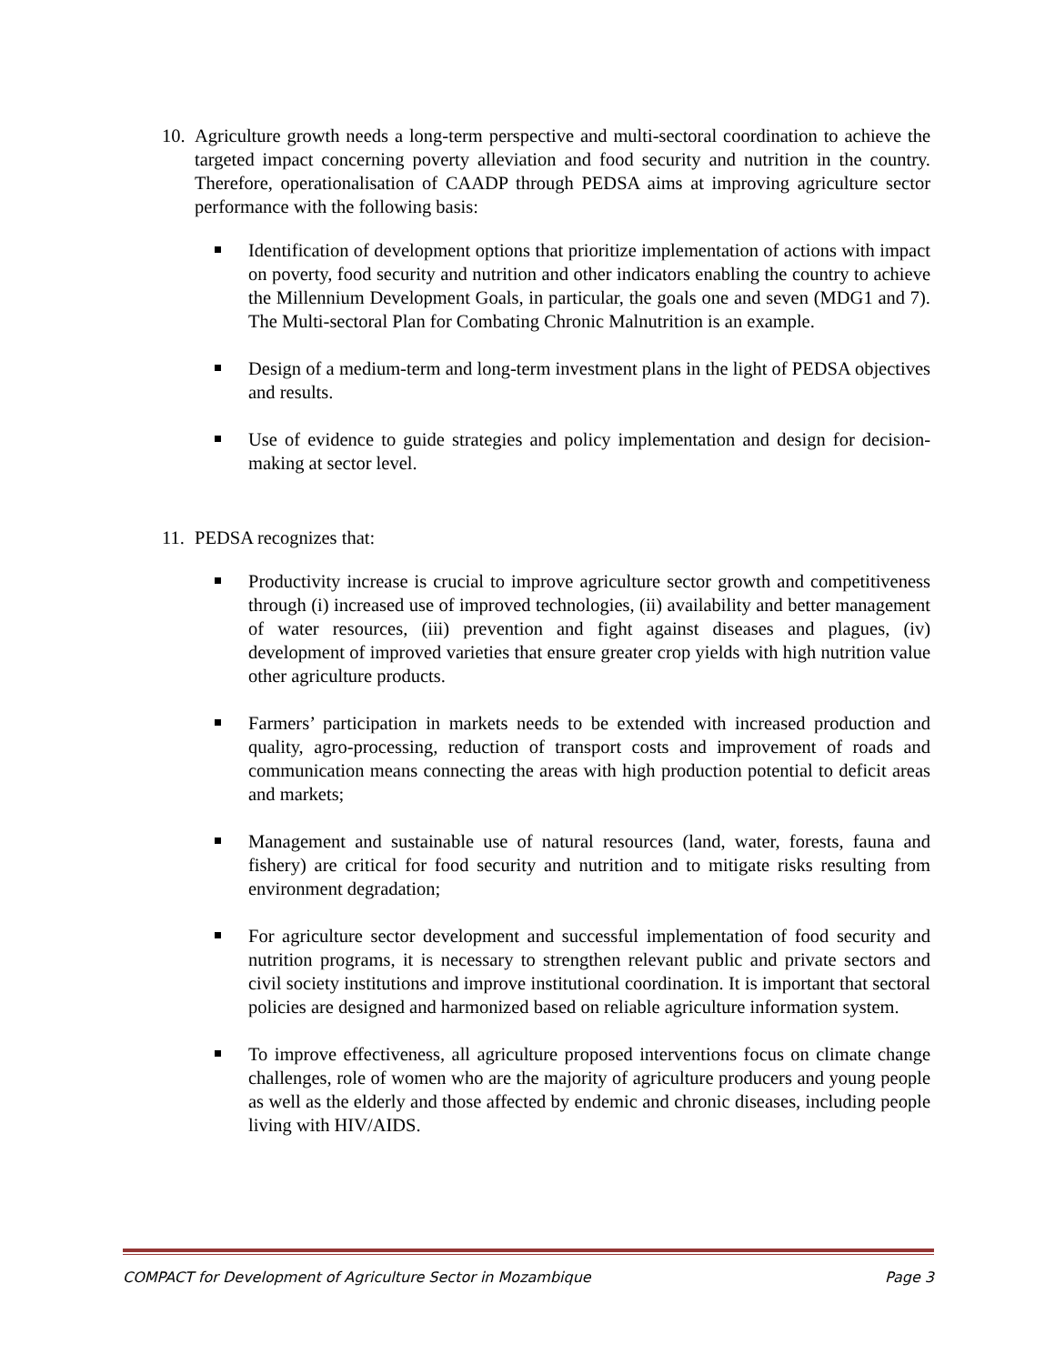10.
Agriculture growth needs a long-term perspective and multi-sectoral coordination to achieve the targeted impact concerning poverty alleviation and food security and nutrition in the country. Therefore, operationalisation of CAADP through PEDSA aims at improving agriculture sector performance with the following basis:
Identification of development options that prioritize implementation of actions with impact on poverty, food security and nutrition and other indicators enabling the country to achieve the Millennium Development Goals, in particular, the goals one and seven (MDG1 and 7). The Multi-sectoral Plan for Combating Chronic Malnutrition is an example.
Design of a medium-term and long-term investment plans in the light of PEDSA objectives and results.
Use of evidence to guide strategies and policy implementation and design for decision-making at sector level.
11.
PEDSA recognizes that:
Productivity increase is crucial to improve agriculture sector growth and competitiveness through (i) increased use of improved technologies, (ii) availability and better management of water resources, (iii) prevention and fight against diseases and plagues, (iv) development of improved varieties that ensure greater crop yields with high nutrition value other agriculture products.
Farmers’ participation in markets needs to be extended with increased production and quality, agro-processing, reduction of transport costs and improvement of roads and communication means connecting the areas with high production potential to deficit areas and markets;
Management and sustainable use of natural resources (land, water, forests, fauna and fishery) are critical for food security and nutrition and to mitigate risks resulting from environment degradation;
For agriculture sector development and successful implementation of food security and nutrition programs, it is necessary to strengthen relevant public and private sectors and civil society institutions and improve institutional coordination. It is important that sectoral policies are designed and harmonized based on reliable agriculture information system.
To improve effectiveness, all agriculture proposed interventions focus on climate change challenges, role of women who are the majority of agriculture producers and young people as well as the elderly and those affected by endemic and chronic diseases, including people living with HIV/AIDS.
COMPACT for Development of Agriculture Sector in Mozambique Page 3